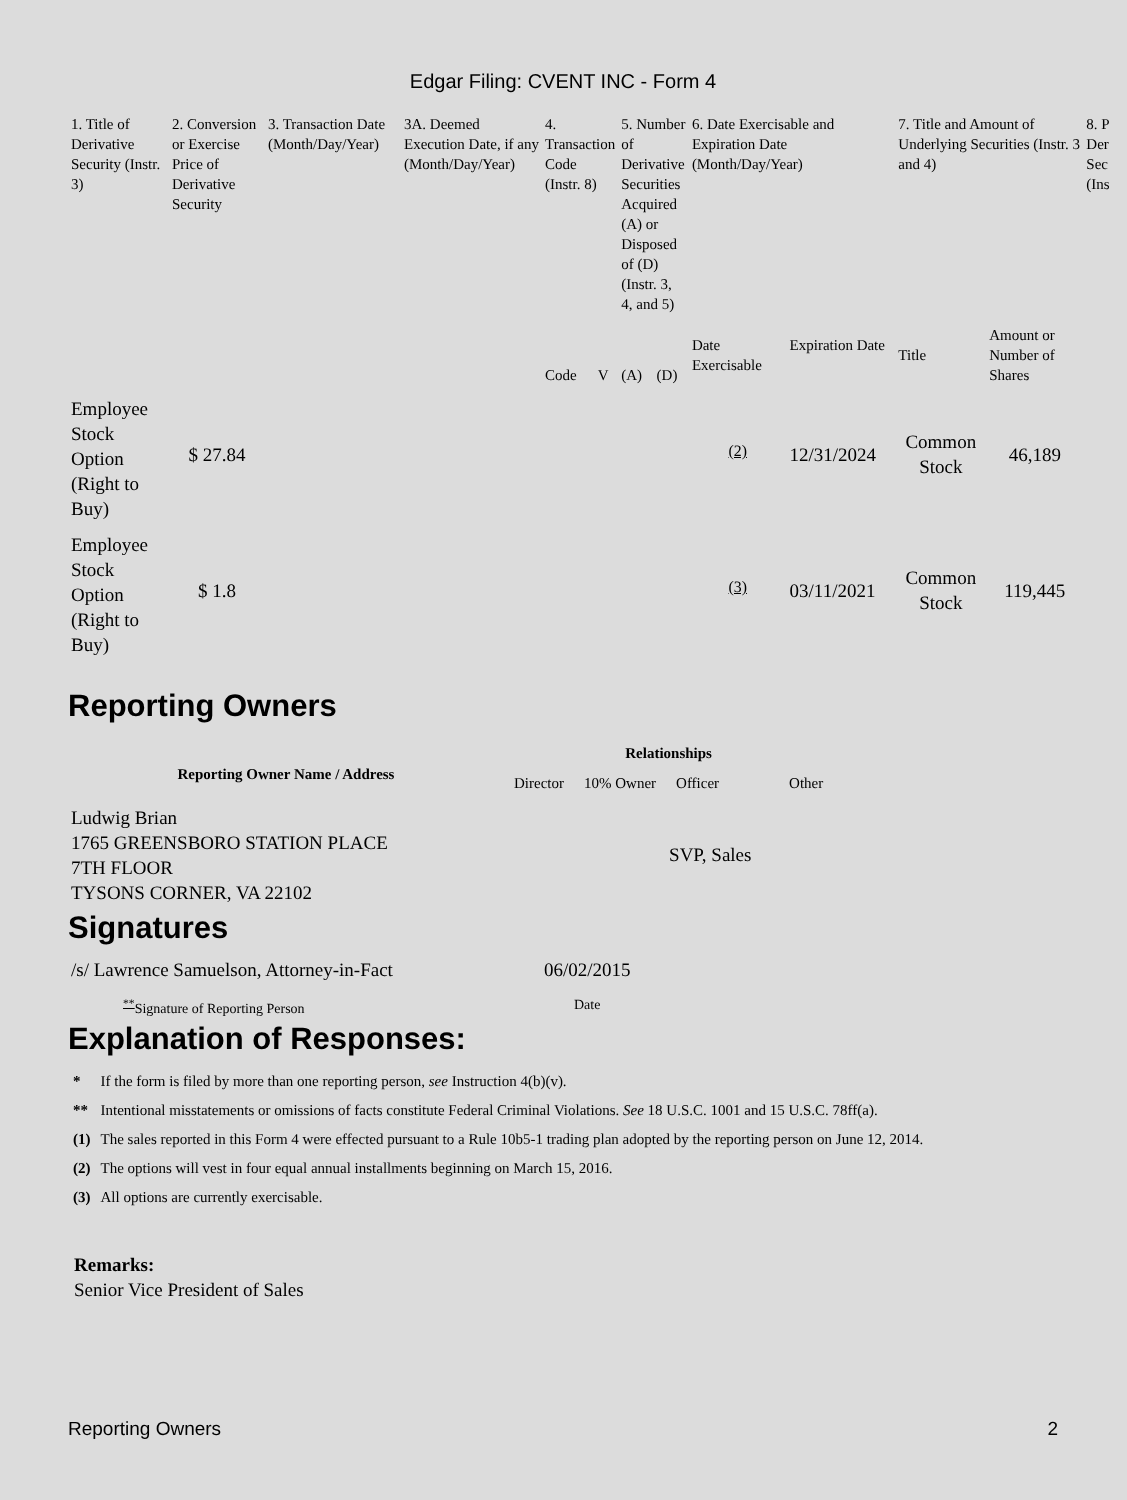Edgar Filing: CVENT INC - Form 4
| 1. Title of Derivative Security (Instr. 3) | 2. Conversion or Exercise Price of Derivative Security | 3. Transaction Date (Month/Day/Year) | 3A. Deemed Execution Date, if any (Month/Day/Year) | 4. Transaction Code (Instr. 8) | | 5. Number of Derivative Securities Acquired (A) or Disposed of (D) (Instr. 3, 4, and 5) | | 6. Date Exercisable and Expiration Date (Month/Day/Year) | | 7. Title and Amount of Underlying Securities (Instr. 3 and 4) | | 8. P Der Sec (Ins |
| --- | --- | --- | --- | --- | --- | --- | --- | --- | --- | --- | --- | --- |
| | | | | Code | V | (A) | (D) | Date Exercisable | Expiration Date | Title | Amount or Number of Shares | |
| Employee Stock Option (Right to Buy) | $ 27.84 | | | | | | | <sup>(2)</sup> | 12/31/2024 | Common Stock | 46,189 | |
| Employee Stock Option (Right to Buy) | $ 1.8 | | | | | | | <sup>(3)</sup> | 03/11/2021 | Common Stock | 119,445 | |
Reporting Owners
| Reporting Owner Name / Address | Relationships | | | |
| --- | --- | --- | --- | --- |
| | Director | 10% Owner | Officer | Other |
| Ludwig Brian 1765 GREENSBORO STATION PLACE 7TH FLOOR TYSONS CORNER, VA 22102 | | | SVP, Sales | |
Signatures
| /s/ Lawrence Samuelson, Attorney-in-Fact | 06/02/2015 |
| <sup>**</sup> Signature of Reporting Person | Date |
Explanation of Responses:
| * | If the form is filed by more than one reporting person, see Instruction 4(b)(v). |
| ** | Intentional misstatements or omissions of facts constitute Federal Criminal Violations. See 18 U.S.C. 1001 and 15 U.S.C. 78ff(a). |
| (1) | The sales reported in this Form 4 were effected pursuant to a Rule 10b5-1 trading plan adopted by the reporting person on June 12, 2014. |
| (2) | The options will vest in four equal annual installments beginning on March 15, 2016. |
| (3) | All options are currently exercisable. |
Remarks:
Senior Vice President of Sales
Reporting Owners 2